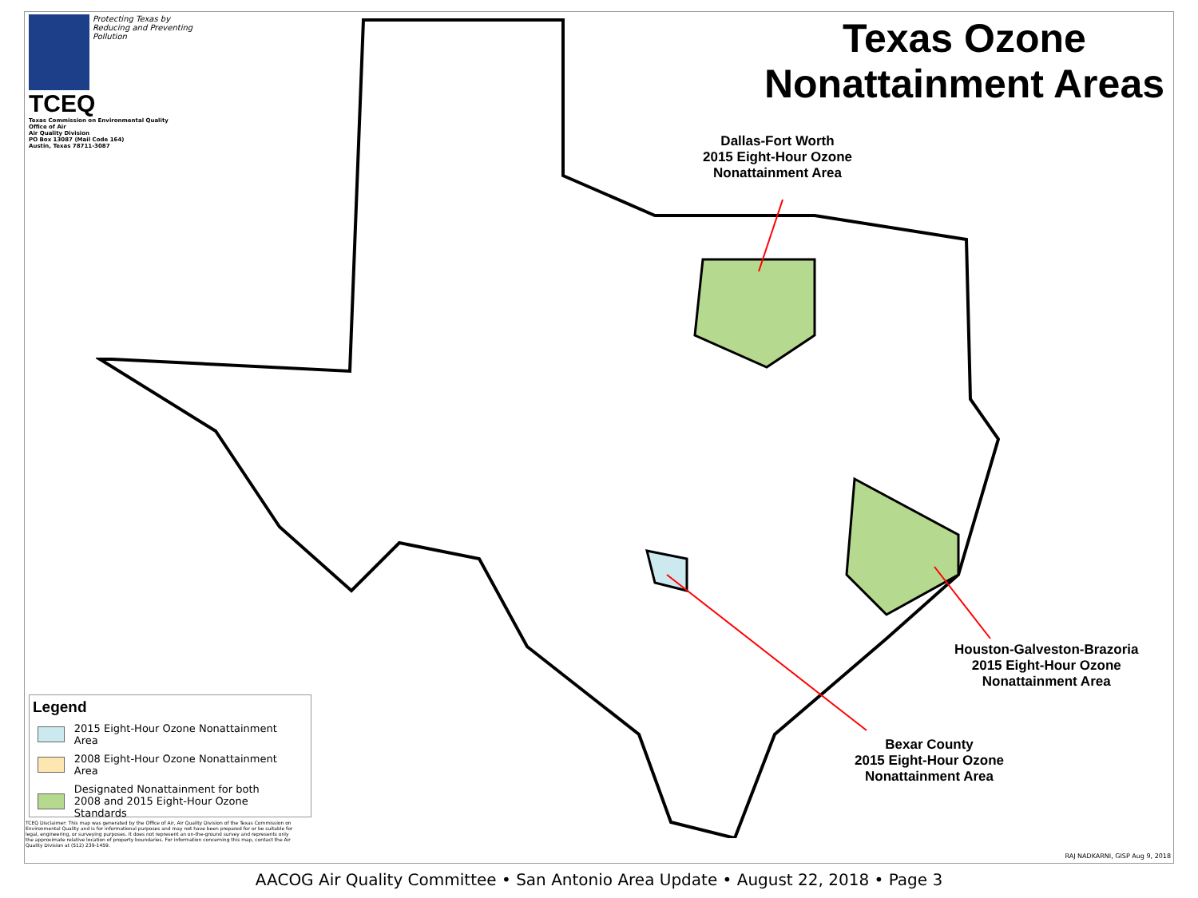Protecting Texas by Reducing and Preventing Pollution
TCEQ
Texas Commission on Environmental Quality
Office of Air
Air Quality Division
PO Box 13087 (Mail Code 164)
Austin, Texas 78711-3087
Texas Ozone
Nonattainment Areas
Dallas-Fort Worth
2015 Eight-Hour Ozone
Nonattainment Area
Houston-Galveston-Brazoria
2015 Eight-Hour Ozone
Nonattainment Area
Bexar County
2015 Eight-Hour Ozone
Nonattainment Area
Legend
2015 Eight-Hour Ozone Nonattainment Area
2008 Eight-Hour Ozone Nonattainment Area
Designated Nonattainment for both
2008 and 2015 Eight-Hour Ozone Standards
TCEQ Disclaimer: This map was generated by the Office of Air, Air Quality Division of the Texas Commission on Environmental Quality and is for informational purposes and may not have been prepared for or be suitable for legal, engineering, or surveying purposes. It does not represent an on-the-ground survey and represents only the approximate relative location of property boundaries. For information concerning this map, contact the Air Quality Division at (512) 239-1459.
RAJ NADKARNI, GISP Aug 9, 2018
AACOG Air Quality Committee • San Antonio Area Update • August 22, 2018 • Page 3